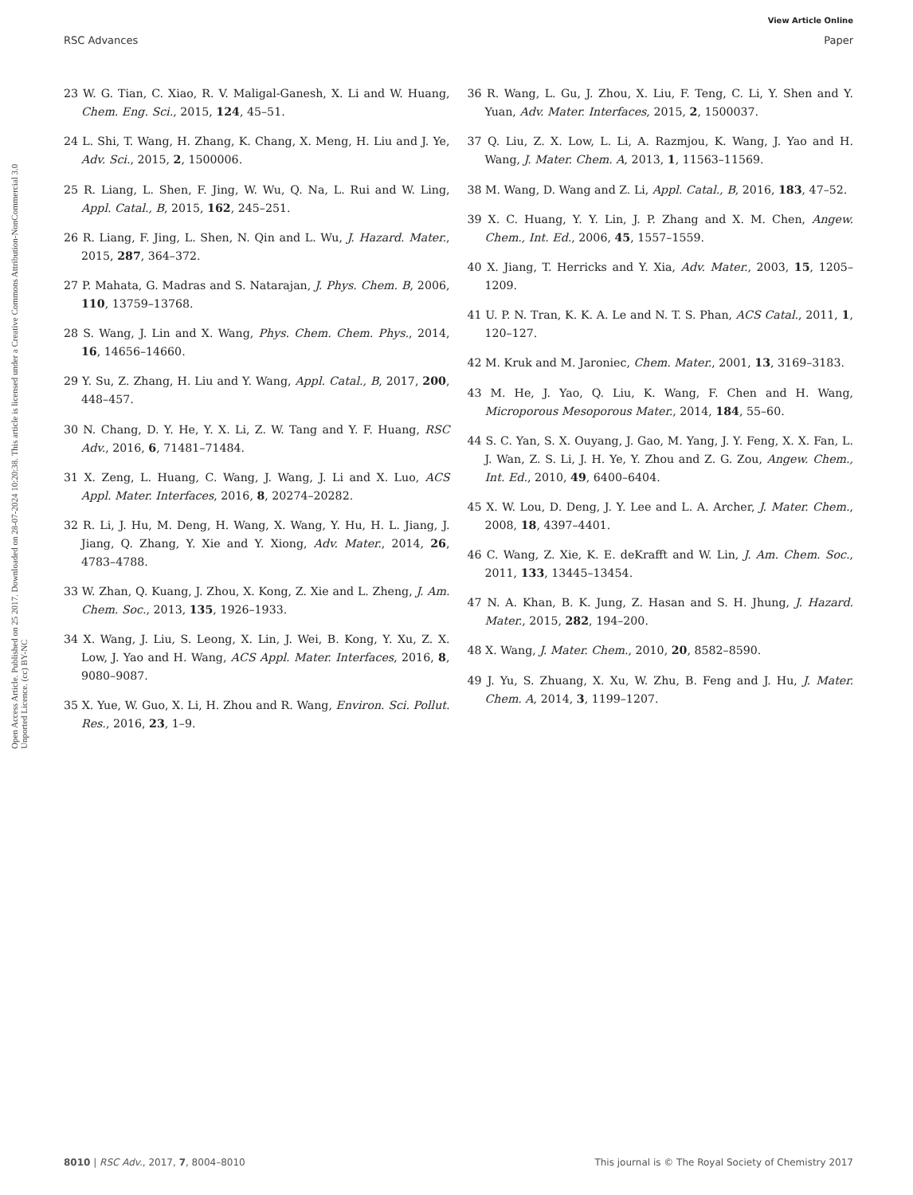View Article Online
RSC Advances Paper
Open Access Article. Published on 25 2017. Downloaded on 28-07-2024 10:20:38. This article is licensed under a Creative Commons Attribution-NonCommercial 3.0 Unported Licence. (cc) BY-NC
23 W. G. Tian, C. Xiao, R. V. Maligal-Ganesh, X. Li and W. Huang, Chem. Eng. Sci., 2015, 124, 45–51.
24 L. Shi, T. Wang, H. Zhang, K. Chang, X. Meng, H. Liu and J. Ye, Adv. Sci., 2015, 2, 1500006.
25 R. Liang, L. Shen, F. Jing, W. Wu, Q. Na, L. Rui and W. Ling, Appl. Catal., B, 2015, 162, 245–251.
26 R. Liang, F. Jing, L. Shen, N. Qin and L. Wu, J. Hazard. Mater., 2015, 287, 364–372.
27 P. Mahata, G. Madras and S. Natarajan, J. Phys. Chem. B, 2006, 110, 13759–13768.
28 S. Wang, J. Lin and X. Wang, Phys. Chem. Chem. Phys., 2014, 16, 14656–14660.
29 Y. Su, Z. Zhang, H. Liu and Y. Wang, Appl. Catal., B, 2017, 200, 448–457.
30 N. Chang, D. Y. He, Y. X. Li, Z. W. Tang and Y. F. Huang, RSC Adv., 2016, 6, 71481–71484.
31 X. Zeng, L. Huang, C. Wang, J. Wang, J. Li and X. Luo, ACS Appl. Mater. Interfaces, 2016, 8, 20274–20282.
32 R. Li, J. Hu, M. Deng, H. Wang, X. Wang, Y. Hu, H. L. Jiang, J. Jiang, Q. Zhang, Y. Xie and Y. Xiong, Adv. Mater., 2014, 26, 4783–4788.
33 W. Zhan, Q. Kuang, J. Zhou, X. Kong, Z. Xie and L. Zheng, J. Am. Chem. Soc., 2013, 135, 1926–1933.
34 X. Wang, J. Liu, S. Leong, X. Lin, J. Wei, B. Kong, Y. Xu, Z. X. Low, J. Yao and H. Wang, ACS Appl. Mater. Interfaces, 2016, 8, 9080–9087.
35 X. Yue, W. Guo, X. Li, H. Zhou and R. Wang, Environ. Sci. Pollut. Res., 2016, 23, 1–9.
36 R. Wang, L. Gu, J. Zhou, X. Liu, F. Teng, C. Li, Y. Shen and Y. Yuan, Adv. Mater. Interfaces, 2015, 2, 1500037.
37 Q. Liu, Z. X. Low, L. Li, A. Razmjou, K. Wang, J. Yao and H. Wang, J. Mater. Chem. A, 2013, 1, 11563–11569.
38 M. Wang, D. Wang and Z. Li, Appl. Catal., B, 2016, 183, 47–52.
39 X. C. Huang, Y. Y. Lin, J. P. Zhang and X. M. Chen, Angew. Chem., Int. Ed., 2006, 45, 1557–1559.
40 X. Jiang, T. Herricks and Y. Xia, Adv. Mater., 2003, 15, 1205–1209.
41 U. P. N. Tran, K. K. A. Le and N. T. S. Phan, ACS Catal., 2011, 1, 120–127.
42 M. Kruk and M. Jaroniec, Chem. Mater., 2001, 13, 3169–3183.
43 M. He, J. Yao, Q. Liu, K. Wang, F. Chen and H. Wang, Microporous Mesoporous Mater., 2014, 184, 55–60.
44 S. C. Yan, S. X. Ouyang, J. Gao, M. Yang, J. Y. Feng, X. X. Fan, L. J. Wan, Z. S. Li, J. H. Ye, Y. Zhou and Z. G. Zou, Angew. Chem., Int. Ed., 2010, 49, 6400–6404.
45 X. W. Lou, D. Deng, J. Y. Lee and L. A. Archer, J. Mater. Chem., 2008, 18, 4397–4401.
46 C. Wang, Z. Xie, K. E. deKrafft and W. Lin, J. Am. Chem. Soc., 2011, 133, 13445–13454.
47 N. A. Khan, B. K. Jung, Z. Hasan and S. H. Jhung, J. Hazard. Mater., 2015, 282, 194–200.
48 X. Wang, J. Mater. Chem., 2010, 20, 8582–8590.
49 J. Yu, S. Zhuang, X. Xu, W. Zhu, B. Feng and J. Hu, J. Mater. Chem. A, 2014, 3, 1199–1207.
8010 | RSC Adv., 2017, 7, 8004–8010 This journal is © The Royal Society of Chemistry 2017